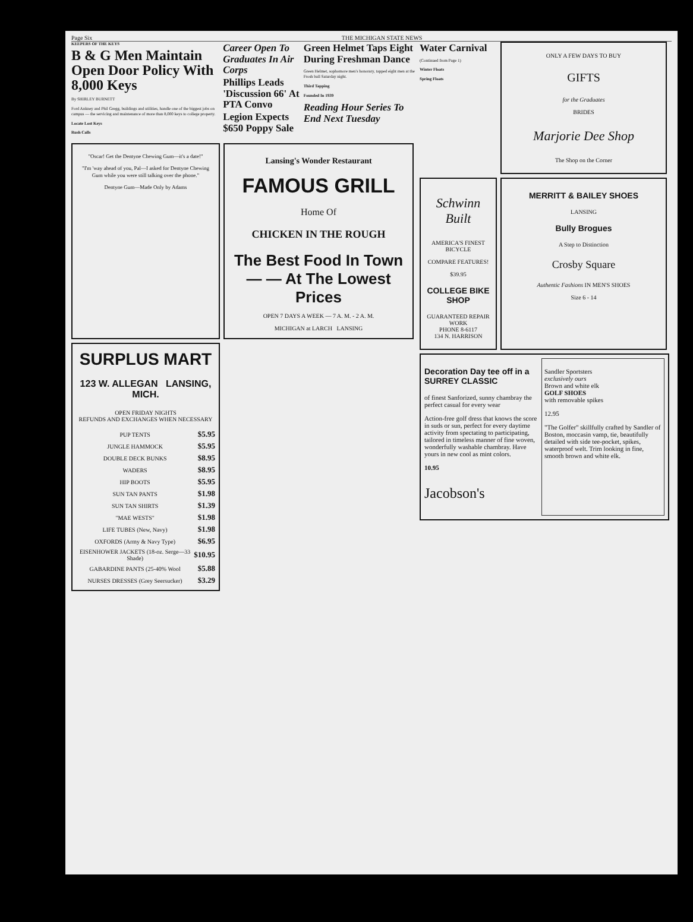Page Six THE MICHIGAN STATE NEWS
KEEPERS OF THE KEYS
B & G Men Maintain Open Door Policy With 8,000 Keys
By SHIRLEY BURNETT
Ford Ankney and Phil Gregg, buildings and utilities, handle one of the biggest jobs on campus — the servicing and maintenance of more than 8,000 keys to college property.
Locate Lost Keys
Rush Calls
Career Open To Graduates In Air Corps
Phillips Leads 'Discussion 66' At PTA Convo
Legion Expects $650 Poppy Sale
Green Helmet Taps Eight During Freshman Dance
Green Helmet, sophomore men's honorary, tapped eight men at the Frosh ball Saturday night.
Third Tapping
Founded In 1939
Reading Hour Series To End Next Tuesday
"Oscar! Get the Dentyne Chewing Gum—it's a date!"
"I'm 'way ahead of you, Pal—I asked for Dentyne Chewing Gum while you were still talking over the phone."
Dentyne Gum—Made Only by Adams
Lansing's Wonder Restaurant
FAMOUS GRILL
Home Of
CHICKEN IN THE ROUGH
The Best Food In Town — — At The Lowest Prices
OPEN 7 DAYS A WEEK — 7 A. M. - 2 A. M.
MICHIGAN at LARCH LANSING
SURPLUS MART
123 W. ALLEGAN LANSING, MICH.
OPEN FRIDAY NIGHTS
REFUNDS AND EXCHANGES WHEN NECESSARY
| PUP TENTS | $5.95 |
| JUNGLE HAMMOCK | $5.95 |
| DOUBLE DECK BUNKS | $8.95 |
| WADERS | $8.95 |
| HIP BOOTS | $5.95 |
| SUN TAN PANTS | $1.98 |
| SUN TAN SHIRTS | $1.39 |
| "MAE WESTS" | $1.98 |
| LIFE TUBES (New, Navy) | $1.98 |
| OXFORDS (Army & Navy Type) | $6.95 |
| EISENHOWER JACKETS (18-oz. Serge—33 Shade) | $10.95 |
| GABARDINE PANTS (25-40% Wool | $5.88 |
| NURSES DRESSES (Grey Seersucker) | $3.29 |
Water Carnival
(Continued from Page 1)
Winter Floats
Spring Floats
ONLY A FEW DAYS TO BUY
GIFTS
for the Graduates
BRIDES
Marjorie Dee Shop
The Shop on the Corner
Schwinn Built
AMERICA'S FINEST BICYCLE
COMPARE FEATURES!
$39.95
COLLEGE BIKE SHOP
GUARANTEED REPAIR WORK
PHONE 8-6117
134 N. HARRISON
MERRITT & BAILEY SHOES
LANSING
Bully Brogues
A Step to Distinction
Crosby Square
Authentic Fashions IN MEN'S SHOES
Size 6 - 14
Decoration Day tee off in a SURREY CLASSIC
of finest Sanforized, sunny chambray the perfect casual for every wear
Action-free golf dress that knows the score in suds or sun, perfect for every daytime activity from spectating to participating, tailored in timeless manner of fine woven, wonderfully washable chambray. Have yours in new cool as mint colors.
10.95
Jacobson's
Sandler Sportsters
exclusively ours
Brown and white elk
GOLF SHOES
with removable spikes
12.95
"The Golfer" skillfully crafted by Sandler of Boston, moccasin vamp, tie, beautifully detailed with side tee-pocket, spikes, waterproof welt. Trim looking in fine, smooth brown and white elk.